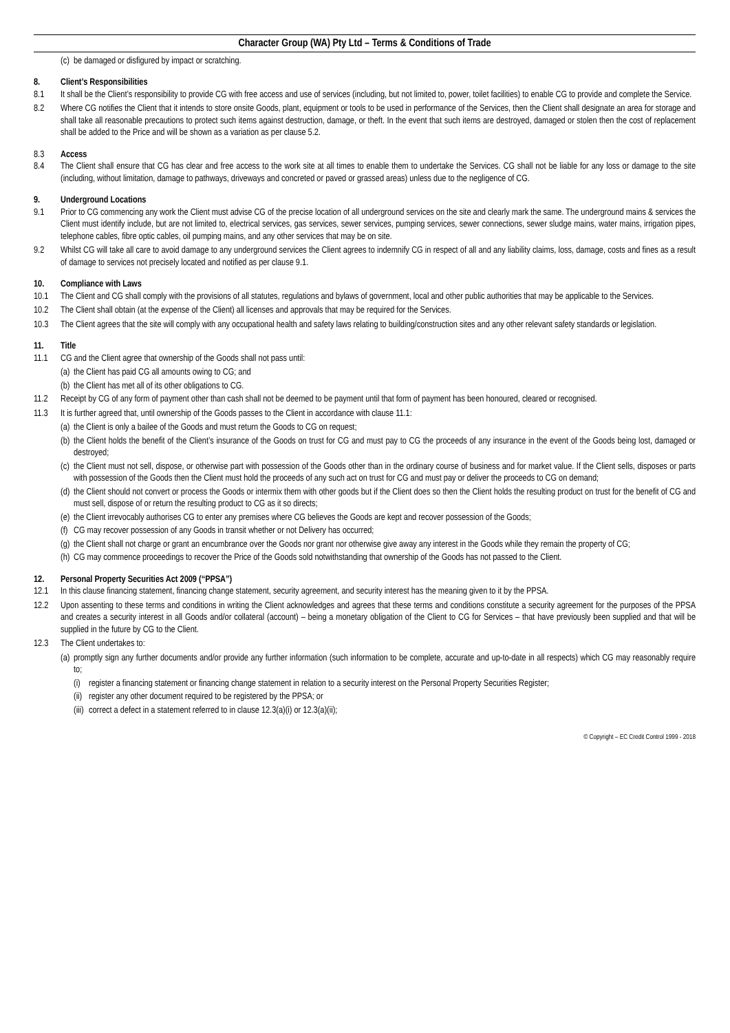Character Group (WA) Pty Ltd – Terms & Conditions of Trade
(c) be damaged or disfigured by impact or scratching.
8. Client’s Responsibilities
8.1 It shall be the Client’s responsibility to provide CG with free access and use of services (including, but not limited to, power, toilet facilities) to enable CG to provide and complete the Service.
8.2 Where CG notifies the Client that it intends to store onsite Goods, plant, equipment or tools to be used in performance of the Services, then the Client shall designate an area for storage and shall take all reasonable precautions to protect such items against destruction, damage, or theft. In the event that such items are destroyed, damaged or stolen then the cost of replacement shall be added to the Price and will be shown as a variation as per clause 5.2.
8.3 Access
8.4 The Client shall ensure that CG has clear and free access to the work site at all times to enable them to undertake the Services. CG shall not be liable for any loss or damage to the site (including, without limitation, damage to pathways, driveways and concreted or paved or grassed areas) unless due to the negligence of CG.
9. Underground Locations
9.1 Prior to CG commencing any work the Client must advise CG of the precise location of all underground services on the site and clearly mark the same. The underground mains & services the Client must identify include, but are not limited to, electrical services, gas services, sewer services, pumping services, sewer connections, sewer sludge mains, water mains, irrigation pipes, telephone cables, fibre optic cables, oil pumping mains, and any other services that may be on site.
9.2 Whilst CG will take all care to avoid damage to any underground services the Client agrees to indemnify CG in respect of all and any liability claims, loss, damage, costs and fines as a result of damage to services not precisely located and notified as per clause 9.1.
10. Compliance with Laws
10.1 The Client and CG shall comply with the provisions of all statutes, regulations and bylaws of government, local and other public authorities that may be applicable to the Services.
10.2 The Client shall obtain (at the expense of the Client) all licenses and approvals that may be required for the Services.
10.3 The Client agrees that the site will comply with any occupational health and safety laws relating to building/construction sites and any other relevant safety standards or legislation.
11. Title
11.1 CG and the Client agree that ownership of the Goods shall not pass until:
(a) the Client has paid CG all amounts owing to CG; and
(b) the Client has met all of its other obligations to CG.
11.2 Receipt by CG of any form of payment other than cash shall not be deemed to be payment until that form of payment has been honoured, cleared or recognised.
11.3 It is further agreed that, until ownership of the Goods passes to the Client in accordance with clause 11.1:
(a) the Client is only a bailee of the Goods and must return the Goods to CG on request;
(b) the Client holds the benefit of the Client’s insurance of the Goods on trust for CG and must pay to CG the proceeds of any insurance in the event of the Goods being lost, damaged or destroyed;
(c) the Client must not sell, dispose, or otherwise part with possession of the Goods other than in the ordinary course of business and for market value. If the Client sells, disposes or parts with possession of the Goods then the Client must hold the proceeds of any such act on trust for CG and must pay or deliver the proceeds to CG on demand;
(d) the Client should not convert or process the Goods or intermix them with other goods but if the Client does so then the Client holds the resulting product on trust for the benefit of CG and must sell, dispose of or return the resulting product to CG as it so directs;
(e) the Client irrevocably authorises CG to enter any premises where CG believes the Goods are kept and recover possession of the Goods;
(f) CG may recover possession of any Goods in transit whether or not Delivery has occurred;
(g) the Client shall not charge or grant an encumbrance over the Goods nor grant nor otherwise give away any interest in the Goods while they remain the property of CG;
(h) CG may commence proceedings to recover the Price of the Goods sold notwithstanding that ownership of the Goods has not passed to the Client.
12. Personal Property Securities Act 2009 (“PPSA”)
12.1 In this clause financing statement, financing change statement, security agreement, and security interest has the meaning given to it by the PPSA.
12.2 Upon assenting to these terms and conditions in writing the Client acknowledges and agrees that these terms and conditions constitute a security agreement for the purposes of the PPSA and creates a security interest in all Goods and/or collateral (account) – being a monetary obligation of the Client to CG for Services – that have previously been supplied and that will be supplied in the future by CG to the Client.
12.3 The Client undertakes to:
(a) promptly sign any further documents and/or provide any further information (such information to be complete, accurate and up-to-date in all respects) which CG may reasonably require to;
(i) register a financing statement or financing change statement in relation to a security interest on the Personal Property Securities Register;
(ii) register any other document required to be registered by the PPSA; or
(iii) correct a defect in a statement referred to in clause 12.3(a)(i) or 12.3(a)(ii);
© Copyright – EC Credit Control 1999 - 2018